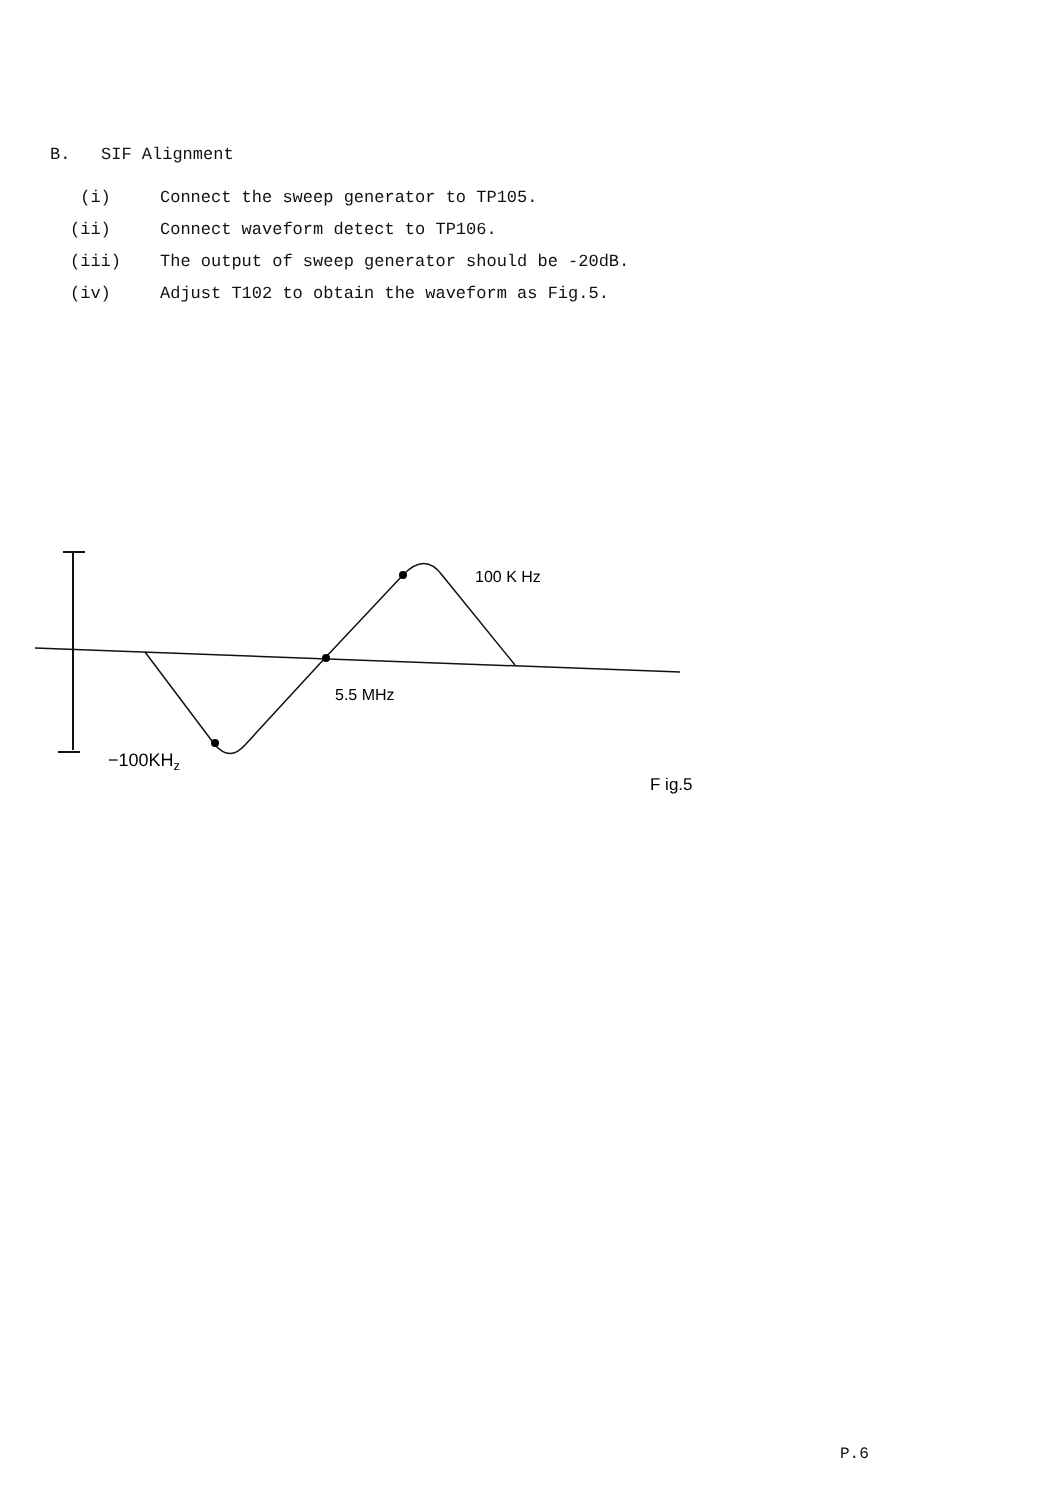B. SIF Alignment
(i) Connect the sweep generator to TP105.
(ii) Connect waveform detect to TP106.
(iii) The output of sweep generator should be -20dB.
(iv) Adjust T102 to obtain the waveform as Fig.5.
100 K Hz
5.5 MHz
−100KHz
F ig.5
P.6